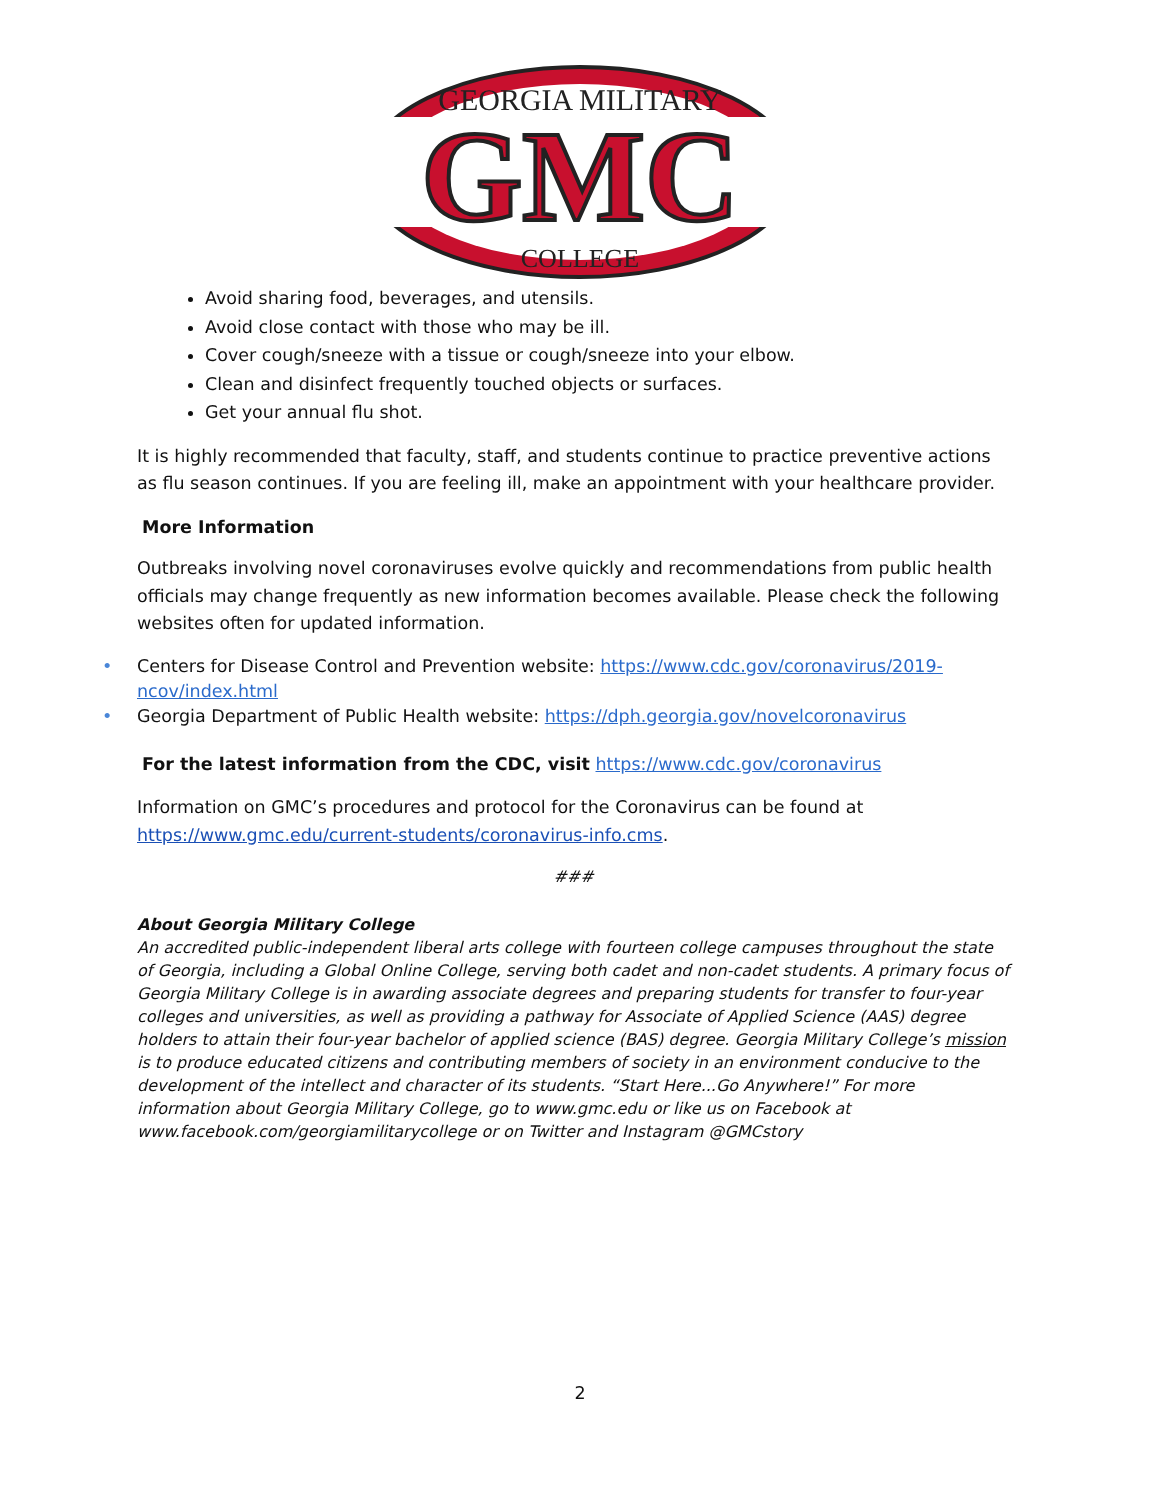GEORGIA MILITARY
GMC
COLLEGE
Avoid sharing food, beverages, and utensils.
Avoid close contact with those who may be ill.
Cover cough/sneeze with a tissue or cough/sneeze into your elbow.
Clean and disinfect frequently touched objects or surfaces.
Get your annual flu shot.
It is highly recommended that faculty, staff, and students continue to practice preventive actions as flu season continues. If you are feeling ill, make an appointment with your healthcare provider.
More Information
Outbreaks involving novel coronaviruses evolve quickly and recommendations from public health officials may change frequently as new information becomes available. Please check the following websites often for updated information.
• Centers for Disease Control and Prevention website: https://www.cdc.gov/coronavirus/2019-ncov/index.html
• Georgia Department of Public Health website: https://dph.georgia.gov/novelcoronavirus
For the latest information from the CDC, visit https://www.cdc.gov/coronavirus
Information on GMC’s procedures and protocol for the Coronavirus can be found at https://www.gmc.edu/current-students/coronavirus-info.cms.
###
About Georgia Military College
An accredited public-independent liberal arts college with fourteen college campuses throughout the state of Georgia, including a Global Online College, serving both cadet and non-cadet students. A primary focus of Georgia Military College is in awarding associate degrees and preparing students for transfer to four-year colleges and universities, as well as providing a pathway for Associate of Applied Science (AAS) degree holders to attain their four-year bachelor of applied science (BAS) degree. Georgia Military College’s mission is to produce educated citizens and contributing members of society in an environment conducive to the development of the intellect and character of its students. “Start Here...Go Anywhere!” For more information about Georgia Military College, go to www.gmc.edu or like us on Facebook at www.facebook.com/georgiamilitarycollege or on Twitter and Instagram @GMCstory
2